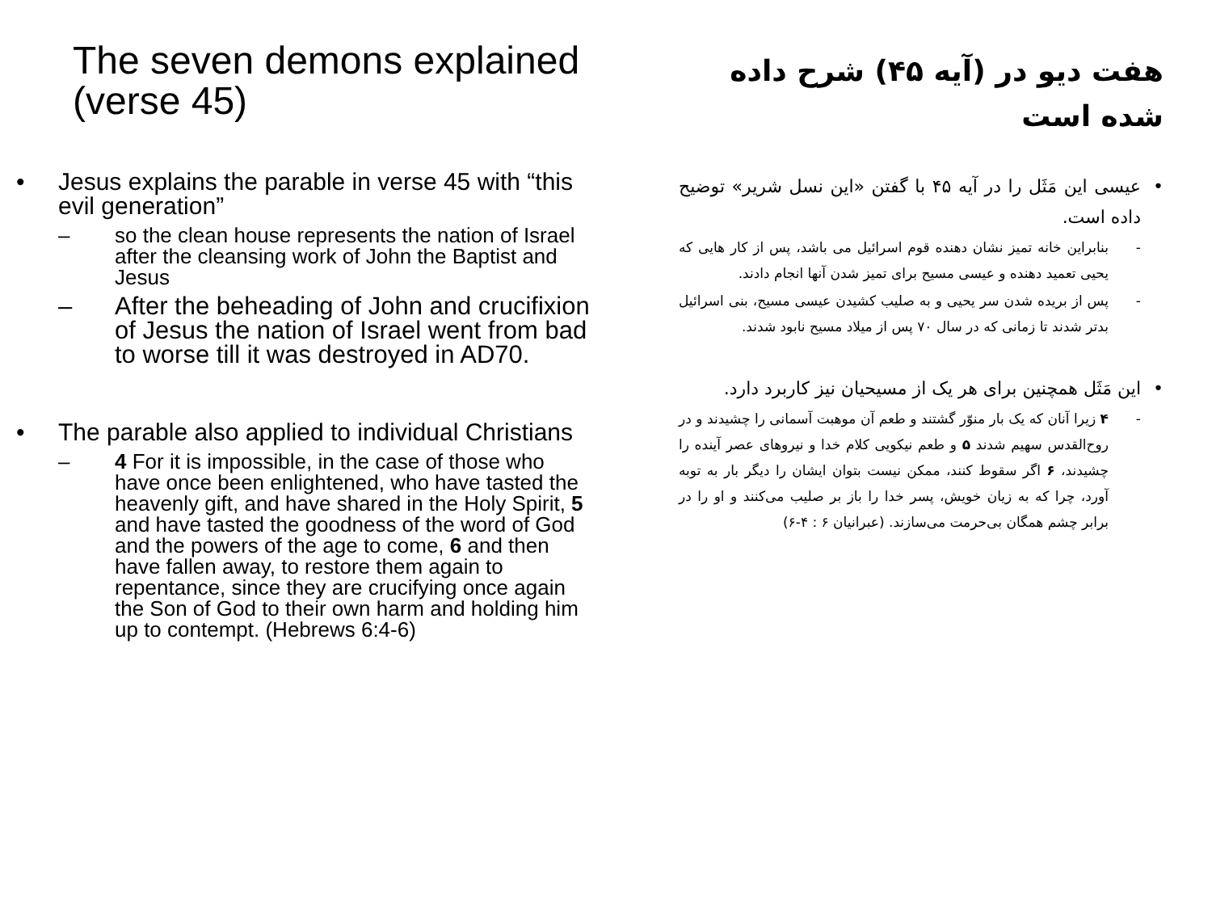The seven demons explained (verse 45)
• Jesus explains the parable in verse 45 with “this evil generation”
– so the clean house represents the nation of Israel after the cleansing work of John the Baptist and Jesus
– After the beheading of John and crucifixion of Jesus the nation of Israel went from bad to worse till it was destroyed in AD70.
• The parable also applied to individual Christians
– 4 For it is impossible, in the case of those who have once been enlightened, who have tasted the heavenly gift, and have shared in the Holy Spirit, 5 and have tasted the goodness of the word of God and the powers of the age to come, 6 and then have fallen away, to restore them again to repentance, since they are crucifying once again the Son of God to their own harm and holding him up to contempt. (Hebrews 6:4-6)
هفت دیو در (آیه ۴۵) شرح داده شده است
• عیسی این مَثَل را در آیه ۴۵ با گفتن «این نسل شریر» توضیح داده است.
- بنابراین خانه تمیز نشان دهنده قوم اسرائیل می باشد، پس از کار هایی که یحیی تعمید دهنده و عیسی مسیح برای تمیز شدن آنها انجام دادند.
- پس از بریده شدن سر یحیی و به صلیب کشیدن عیسی مسیح، بنی اسرائیل بدتر شدند تا زمانی که در سال ۷۰ پس از میلاد مسیح نابود شدند.
• این مَثَل همچنین برای هر یک از مسیحیان نیز کاربرد دارد.
- ۴ زیرا آنان که یک بار منوّر گشتند و طعم آن موهبت آسمانی را چشیدند و در روح‌القدس سهیم شدند ۵ و طعم نیکویی کلام خدا و نیروهای عصر آینده را چشیدند، ۶ اگر سقوط کنند، ممکن نیست بتوان ایشان را دیگر بار به توبه آورد، چرا که به زیان خویش، پسر خدا را باز بر صلیب می‌کنند و او را در برابر چشم همگان بی‌حرمت می‌سازند. (عبرانیان ۶ : ۴-۶)